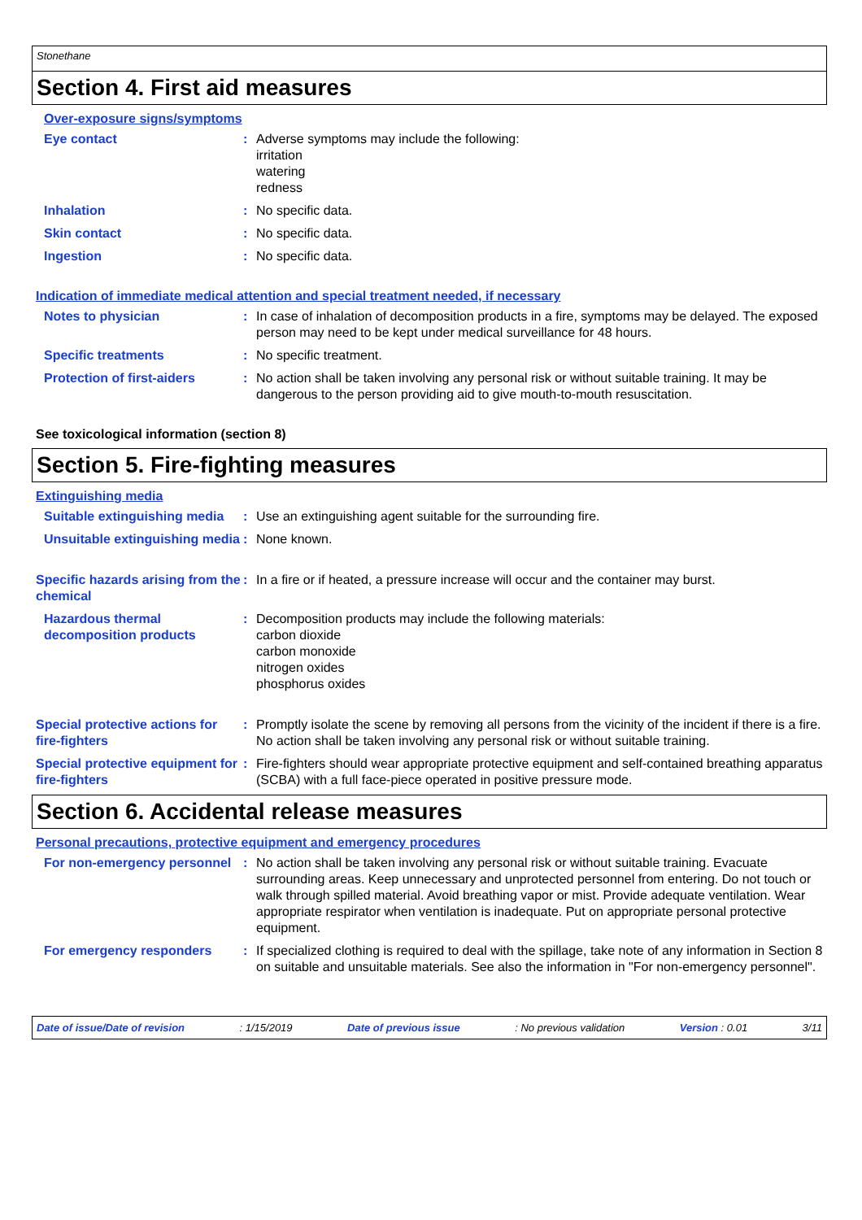Stonethane
Section 4. First aid measures
Over-exposure signs/symptoms
Eye contact : Adverse symptoms may include the following:
irritation
watering
redness
Inhalation : No specific data.
Skin contact : No specific data.
Ingestion : No specific data.
Indication of immediate medical attention and special treatment needed, if necessary
Notes to physician : In case of inhalation of decomposition products in a fire, symptoms may be delayed. The exposed person may need to be kept under medical surveillance for 48 hours.
Specific treatments : No specific treatment.
Protection of first-aiders
: No action shall be taken involving any personal risk or without suitable training. It may be dangerous to the person providing aid to give mouth-to-mouth resuscitation.
See toxicological information (section 8)
Section 5. Fire-fighting measures
Extinguishing media
Suitable extinguishing media
: Use an extinguishing agent suitable for the surrounding fire.
Unsuitable extinguishing media
: None known.
Specific hazards arising from the chemical
: In a fire or if heated, a pressure increase will occur and the container may burst.
Hazardous thermal decomposition products
: Decomposition products may include the following materials:
carbon dioxide
carbon monoxide
nitrogen oxides
phosphorus oxides
Special protective actions for fire-fighters
: Promptly isolate the scene by removing all persons from the vicinity of the incident if there is a fire. No action shall be taken involving any personal risk or without suitable training.
Special protective equipment for fire-fighters
: Fire-fighters should wear appropriate protective equipment and self-contained breathing apparatus (SCBA) with a full face-piece operated in positive pressure mode.
Section 6. Accidental release measures
Personal precautions, protective equipment and emergency procedures
For non-emergency personnel
: No action shall be taken involving any personal risk or without suitable training. Evacuate surrounding areas. Keep unnecessary and unprotected personnel from entering. Do not touch or walk through spilled material. Avoid breathing vapor or mist. Provide adequate ventilation. Wear appropriate respirator when ventilation is inadequate. Put on appropriate personal protective equipment.
For emergency responders : If specialized clothing is required to deal with the spillage, take note of any information in Section 8 on suitable and unsuitable materials. See also the information in "For non-emergency personnel".
Date of issue/Date of revision: 1/15/2019 Date of previous issue: No previous validation Version : 0.01 3/11